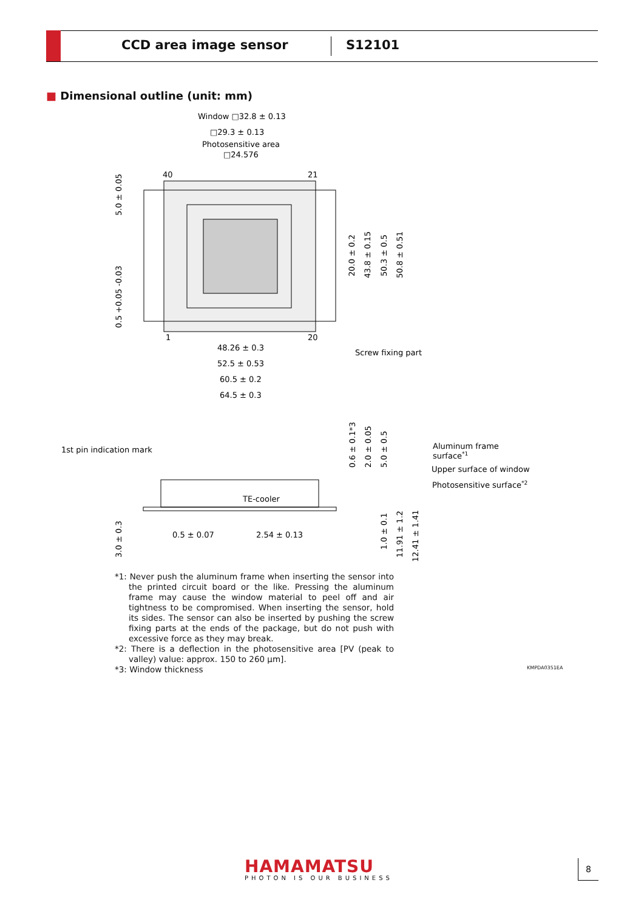CCD area image sensor S12101
■ Dimensional outline (unit: mm)
Window □32.8 ± 0.13
□29.3 ± 0.13
Photosensitive area
□24.576
40
21
1
20
48.26 ± 0.3
52.5 ± 0.53
60.5 ± 0.2
64.5 ± 0.3
Screw fixing part
5.0 ± 0.05
0.5 +0.05 -0.03
20.0 ± 0.2
43.8 ± 0.15
50.3 ± 0.5
50.8 ± 0.51
1st pin indication mark
TE-cooler
0.5 ± 0.07
2.54 ± 0.13
Aluminum frame
surface*1
Upper surface of window
Photosensitive surface*2
0.6 ± 0.1*3
2.0 ± 0.05
5.0 ± 0.5
3.0 ± 0.3
1.0 ± 0.1
11.91 ± 1.2
12.41 ± 1.41
*1: Never push the aluminum frame when inserting the sensor into the printed circuit board or the like. Pressing the aluminum frame may cause the window material to peel off and air tightness to be compromised. When inserting the sensor, hold its sides. The sensor can also be inserted by pushing the screw fixing parts at the ends of the package, but do not push with excessive force as they may break.
*2: There is a deflection in the photosensitive area [PV (peak to valley) value: approx. 150 to 260 µm].
*3: Window thickness
KMPDA0351EA
HAMAMATSU
PHOTON IS OUR BUSINESS
8